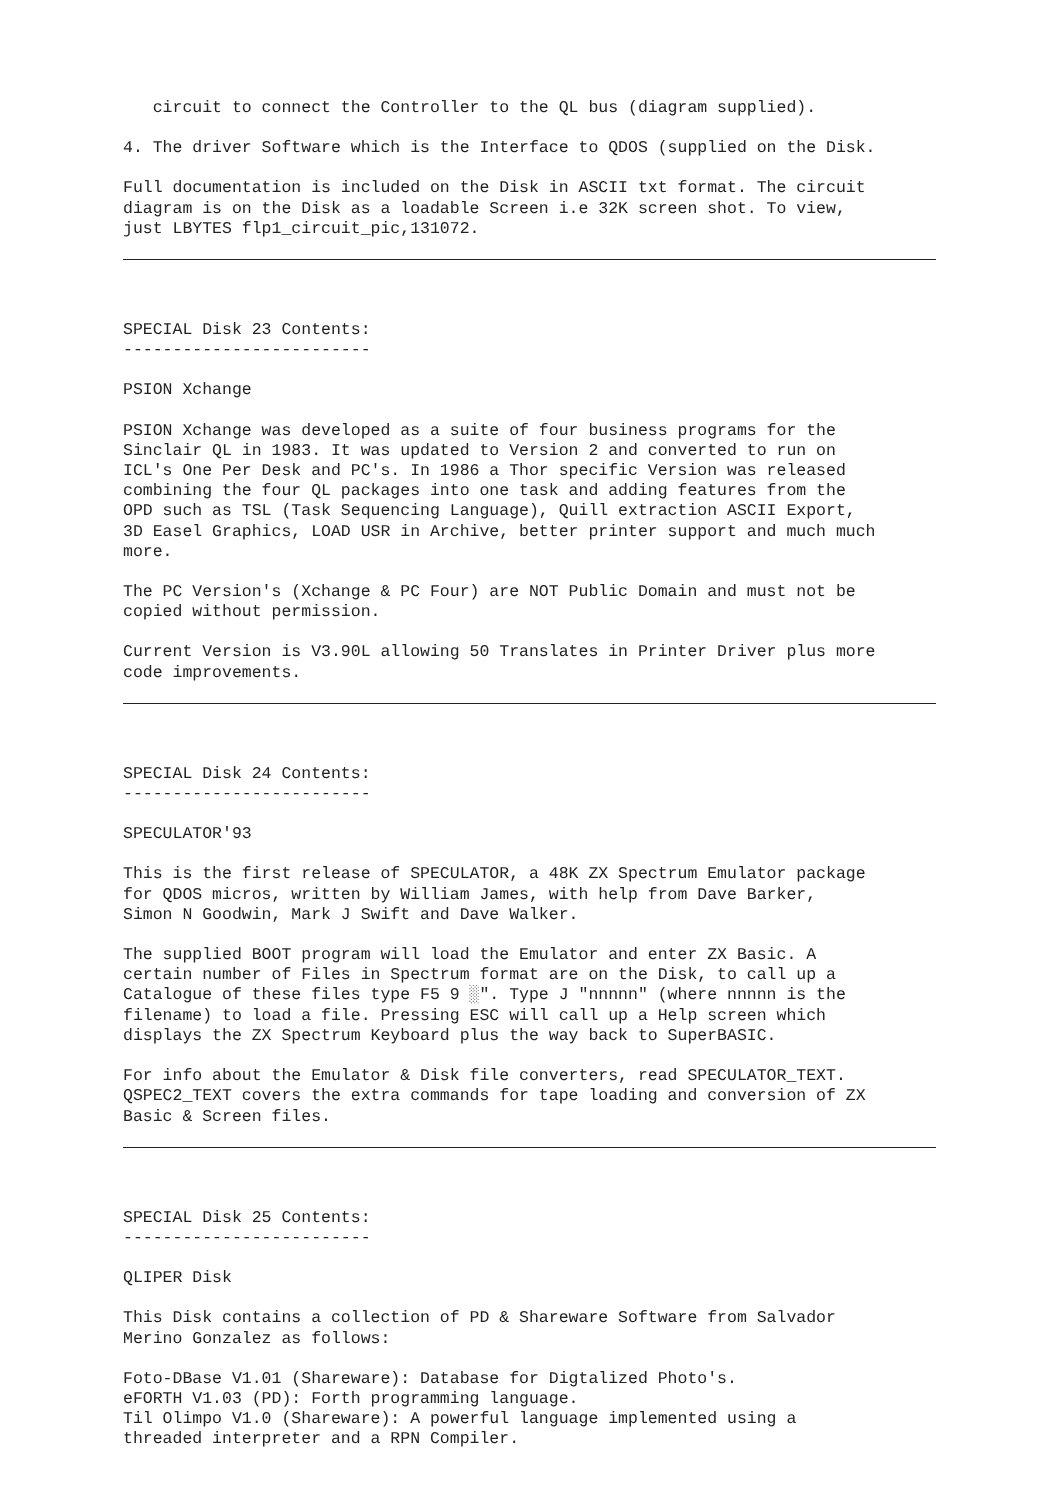circuit to connect the Controller to the QL bus (diagram supplied).
4. The driver Software which is the Interface to QDOS (supplied on the Disk.
Full documentation is included on the Disk in ASCII txt format. The circuit diagram is on the Disk as a loadable Screen i.e 32K screen shot. To view, just LBYTES flp1_circuit_pic,131072.
SPECIAL Disk 23 Contents: -------------------------
PSION Xchange
PSION Xchange was developed as a suite of four business programs for the Sinclair QL in 1983. It was updated to Version 2 and converted to run on ICL's One Per Desk and PC's. In 1986 a Thor specific Version was released combining the four QL packages into one task and adding features from the OPD such as TSL (Task Sequencing Language), Quill extraction ASCII Export, 3D Easel Graphics, LOAD USR in Archive, better printer support and much much more.
The PC Version's (Xchange & PC Four) are NOT Public Domain and must not be copied without permission.
Current Version is V3.90L allowing 50 Translates in Printer Driver plus more code improvements.
SPECIAL Disk 24 Contents: -------------------------
SPECULATOR'93
This is the first release of SPECULATOR, a 48K ZX Spectrum Emulator package for QDOS micros, written by William James, with help from Dave Barker, Simon N Goodwin, Mark J Swift and Dave Walker.
The supplied BOOT program will load the Emulator and enter ZX Basic. A certain number of Files in Spectrum format are on the Disk, to call up a Catalogue of these files type F5 9 ░". Type J "nnnnn" (where nnnnn is the filename) to load a file. Pressing ESC will call up a Help screen which displays the ZX Spectrum Keyboard plus the way back to SuperBASIC.
For info about the Emulator & Disk file converters, read SPECULATOR_TEXT. QSPEC2_TEXT covers the extra commands for tape loading and conversion of ZX Basic & Screen files.
SPECIAL Disk 25 Contents: -------------------------
QLIPER Disk
This Disk contains a collection of PD & Shareware Software from Salvador Merino Gonzalez as follows:
Foto-DBase V1.01 (Shareware): Database for Digtalized Photo's. eFORTH V1.03 (PD): Forth programming language. Til Olimpo V1.0 (Shareware): A powerful language implemented using a threaded interpreter and a RPN Compiler.